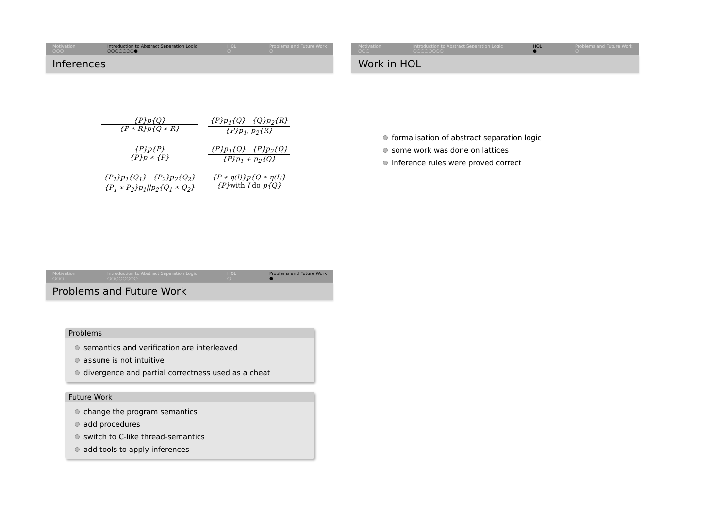Motivation
○○○
Introduction to Abstract Separation Logic
○○○○○○○●
HOL
○
Problems and Future Work
○
Inferences
{P}p{Q}
{P ∗ R}p{Q ∗ R}
{P}p<sub>1</sub>{Q} {Q}p<sub>2</sub>{R}
{P}p<sub>1</sub>; p<sub>2</sub>{R}
{P}p{P}
{P}p ∗ {P}
{P}p<sub>1</sub>{Q} {P}p<sub>2</sub>{Q}
{P}p<sub>1</sub> + p<sub>2</sub>{Q}
{P<sub>1</sub>}p<sub>1</sub>{Q<sub>1</sub>} {P<sub>2</sub>}p<sub>2</sub>{Q<sub>2</sub>}
{P<sub>1</sub> ∗ P<sub>2</sub>}p<sub>1</sub>||p<sub>2</sub>{Q<sub>1</sub> ∗ Q<sub>2</sub>}
{P ∗ η(I)}p{Q ∗ η(I)}
{P}with I do p{Q}
Motivation
○○○
Introduction to Abstract Separation Logic
○○○○○○○○
HOL
●
Problems and Future Work
○
Work in HOL
formalisation of abstract separation logic
some work was done on lattices
inference rules were proved correct
Motivation
○○○
Introduction to Abstract Separation Logic
○○○○○○○○
HOL
○
Problems and Future Work
●
Problems and Future Work
Problems
semantics and verification are interleaved
assume is not intuitive
divergence and partial correctness used as a cheat
Future Work
change the program semantics
add procedures
switch to C-like thread-semantics
add tools to apply inferences